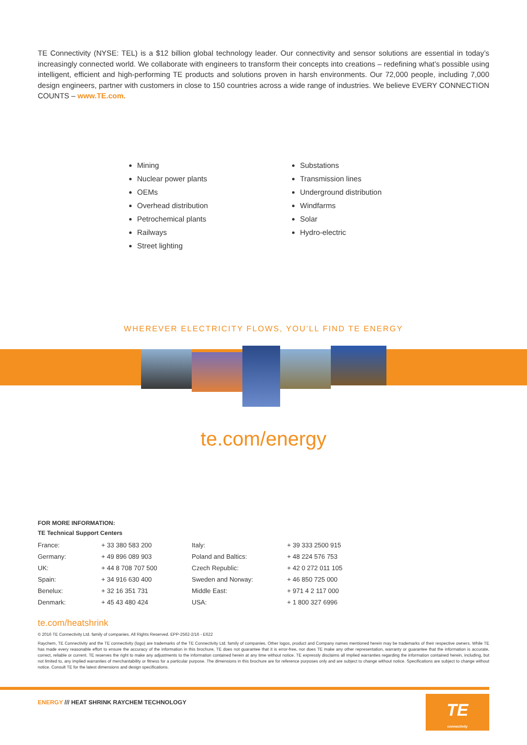TE Connectivity (NYSE: TEL) is a $12 billion global technology leader. Our connectivity and sensor solutions are essential in today’s increasingly connected world. We collaborate with engineers to transform their concepts into creations – redefining what’s possible using intelligent, efficient and high-performing TE products and solutions proven in harsh environments. Our 72,000 people, including 7,000 design engineers, partner with customers in close to 150 countries across a wide range of industries. We believe EVERY CONNECTION COUNTS – www.TE.com.
Mining
Nuclear power plants
OEMs
Overhead distribution
Petrochemical plants
Railways
Street lighting
Substations
Transmission lines
Underground distribution
Windfarms
Solar
Hydro-electric
WHEREVER ELECTRICITY FLOWS, YOU’LL FIND TE ENERGY
te.com/energy
FOR MORE INFORMATION:
TE Technical Support Centers
| France: | + 33 380 583 200 | Italy: | + 39 333 2500 915 |
| Germany: | + 49 896 089 903 | Poland and Baltics: | + 48 224 576 753 |
| UK: | + 44 8 708 707 500 | Czech Republic: | + 42 0 272 011 105 |
| Spain: | + 34 916 630 400 | Sweden and Norway: | + 46 850 725 000 |
| Benelux: | + 32 16 351 731 | Middle East: | + 971 4 2 117 000 |
| Denmark: | + 45 43 480 424 | USA: | + 1 800 327 6996 |
te.com/heatshrink
© 2016 TE Connectivity Ltd. family of companies. All Rights Reserved. EPP-2562-2/16 - E622
Raychem, TE Connectivity and the TE connectivity (logo) are trademarks of the TE Connectivity Ltd. family of companies. Other logos, product and Company names mentioned herein may be trademarks of their respective owners. While TE has made every reasonable effort to ensure the accuracy of the information in this brochure, TE does not guarantee that it is error-free, nor does TE make any other representation, warranty or guarantee that the information is accurate, correct, reliable or current. TE reserves the right to make any adjustments to the information contained herein at any time without notice. TE expressly disclaims all implied warranties regarding the information contained herein, including, but not limited to, any implied warranties of merchantability or fitness for a particular purpose. The dimensions in this brochure are for reference purposes only and are subject to change without notice. Specifications are subject to change without notice. Consult TE for the latest dimensions and design specifications.
ENERGY /// HEAT SHRINK RAYCHEM TECHNOLOGY
TE
connectivity